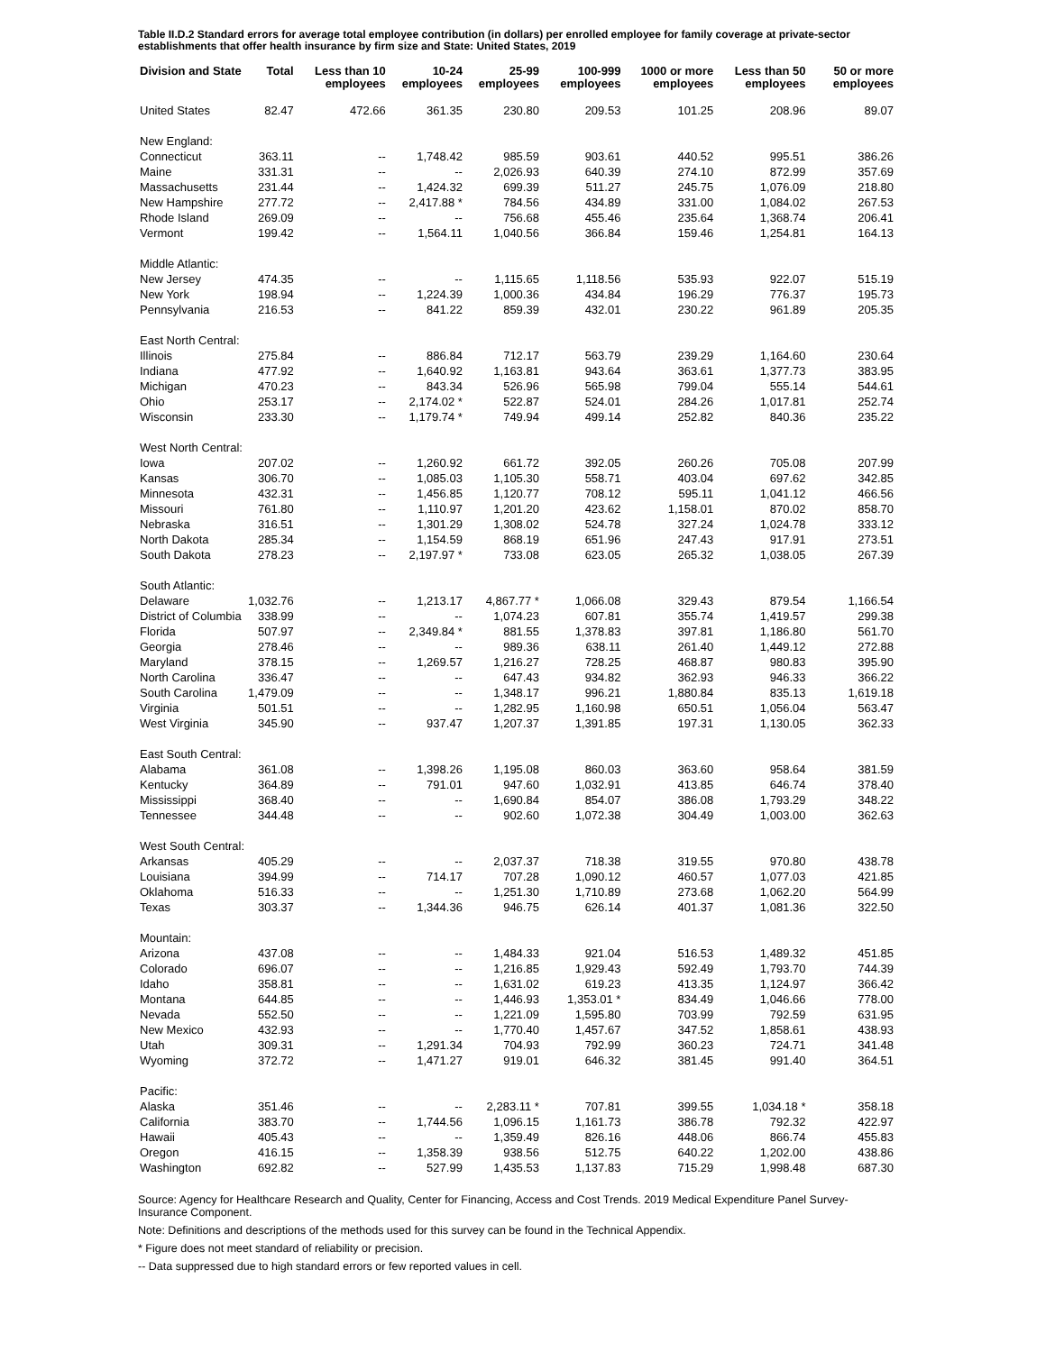Table II.D.2 Standard errors for average total employee contribution (in dollars) per enrolled employee for family coverage at private-sector establishments that offer health insurance by firm size and State: United States, 2019
| Division and State | Total | Less than 10 employees | 10-24 employees | 25-99 employees | 100-999 employees | 1000 or more employees | Less than 50 employees | 50 or more employees |
| --- | --- | --- | --- | --- | --- | --- | --- | --- |
| United States | 82.47 | 472.66 | 361.35 | 230.80 | 209.53 | 101.25 | 208.96 | 89.07 |
| New England: | | | | | | | | |
| Connecticut | 363.11 | -- | 1,748.42 | 985.59 | 903.61 | 440.52 | 995.51 | 386.26 |
| Maine | 331.31 | -- | -- | 2,026.93 | 640.39 | 274.10 | 872.99 | 357.69 |
| Massachusetts | 231.44 | -- | 1,424.32 | 699.39 | 511.27 | 245.75 | 1,076.09 | 218.80 |
| New Hampshire | 277.72 | -- | 2,417.88 * | 784.56 | 434.89 | 331.00 | 1,084.02 | 267.53 |
| Rhode Island | 269.09 | -- | -- | 756.68 | 455.46 | 235.64 | 1,368.74 | 206.41 |
| Vermont | 199.42 | -- | 1,564.11 | 1,040.56 | 366.84 | 159.46 | 1,254.81 | 164.13 |
| Middle Atlantic: | | | | | | | | |
| New Jersey | 474.35 | -- | -- | 1,115.65 | 1,118.56 | 535.93 | 922.07 | 515.19 |
| New York | 198.94 | -- | 1,224.39 | 1,000.36 | 434.84 | 196.29 | 776.37 | 195.73 |
| Pennsylvania | 216.53 | -- | 841.22 | 859.39 | 432.01 | 230.22 | 961.89 | 205.35 |
| East North Central: | | | | | | | | |
| Illinois | 275.84 | -- | 886.84 | 712.17 | 563.79 | 239.29 | 1,164.60 | 230.64 |
| Indiana | 477.92 | -- | 1,640.92 | 1,163.81 | 943.64 | 363.61 | 1,377.73 | 383.95 |
| Michigan | 470.23 | -- | 843.34 | 526.96 | 565.98 | 799.04 | 555.14 | 544.61 |
| Ohio | 253.17 | -- | 2,174.02 * | 522.87 | 524.01 | 284.26 | 1,017.81 | 252.74 |
| Wisconsin | 233.30 | -- | 1,179.74 * | 749.94 | 499.14 | 252.82 | 840.36 | 235.22 |
| West North Central: | | | | | | | | |
| Iowa | 207.02 | -- | 1,260.92 | 661.72 | 392.05 | 260.26 | 705.08 | 207.99 |
| Kansas | 306.70 | -- | 1,085.03 | 1,105.30 | 558.71 | 403.04 | 697.62 | 342.85 |
| Minnesota | 432.31 | -- | 1,456.85 | 1,120.77 | 708.12 | 595.11 | 1,041.12 | 466.56 |
| Missouri | 761.80 | -- | 1,110.97 | 1,201.20 | 423.62 | 1,158.01 | 870.02 | 858.70 |
| Nebraska | 316.51 | -- | 1,301.29 | 1,308.02 | 524.78 | 327.24 | 1,024.78 | 333.12 |
| North Dakota | 285.34 | -- | 1,154.59 | 868.19 | 651.96 | 247.43 | 917.91 | 273.51 |
| South Dakota | 278.23 | -- | 2,197.97 * | 733.08 | 623.05 | 265.32 | 1,038.05 | 267.39 |
| South Atlantic: | | | | | | | | |
| Delaware | 1,032.76 | -- | 1,213.17 | 4,867.77 * | 1,066.08 | 329.43 | 879.54 | 1,166.54 |
| District of Columbia | 338.99 | -- | -- | 1,074.23 | 607.81 | 355.74 | 1,419.57 | 299.38 |
| Florida | 507.97 | -- | 2,349.84 * | 881.55 | 1,378.83 | 397.81 | 1,186.80 | 561.70 |
| Georgia | 278.46 | -- | -- | 989.36 | 638.11 | 261.40 | 1,449.12 | 272.88 |
| Maryland | 378.15 | -- | 1,269.57 | 1,216.27 | 728.25 | 468.87 | 980.83 | 395.90 |
| North Carolina | 336.47 | -- | -- | 647.43 | 934.82 | 362.93 | 946.33 | 366.22 |
| South Carolina | 1,479.09 | -- | -- | 1,348.17 | 996.21 | 1,880.84 | 835.13 | 1,619.18 |
| Virginia | 501.51 | -- | -- | 1,282.95 | 1,160.98 | 650.51 | 1,056.04 | 563.47 |
| West Virginia | 345.90 | -- | 937.47 | 1,207.37 | 1,391.85 | 197.31 | 1,130.05 | 362.33 |
| East South Central: | | | | | | | | |
| Alabama | 361.08 | -- | 1,398.26 | 1,195.08 | 860.03 | 363.60 | 958.64 | 381.59 |
| Kentucky | 364.89 | -- | 791.01 | 947.60 | 1,032.91 | 413.85 | 646.74 | 378.40 |
| Mississippi | 368.40 | -- | -- | 1,690.84 | 854.07 | 386.08 | 1,793.29 | 348.22 |
| Tennessee | 344.48 | -- | -- | 902.60 | 1,072.38 | 304.49 | 1,003.00 | 362.63 |
| West South Central: | | | | | | | | |
| Arkansas | 405.29 | -- | -- | 2,037.37 | 718.38 | 319.55 | 970.80 | 438.78 |
| Louisiana | 394.99 | -- | 714.17 | 707.28 | 1,090.12 | 460.57 | 1,077.03 | 421.85 |
| Oklahoma | 516.33 | -- | -- | 1,251.30 | 1,710.89 | 273.68 | 1,062.20 | 564.99 |
| Texas | 303.37 | -- | 1,344.36 | 946.75 | 626.14 | 401.37 | 1,081.36 | 322.50 |
| Mountain: | | | | | | | | |
| Arizona | 437.08 | -- | -- | 1,484.33 | 921.04 | 516.53 | 1,489.32 | 451.85 |
| Colorado | 696.07 | -- | -- | 1,216.85 | 1,929.43 | 592.49 | 1,793.70 | 744.39 |
| Idaho | 358.81 | -- | -- | 1,631.02 | 619.23 | 413.35 | 1,124.97 | 366.42 |
| Montana | 644.85 | -- | -- | 1,446.93 | 1,353.01 * | 834.49 | 1,046.66 | 778.00 |
| Nevada | 552.50 | -- | -- | 1,221.09 | 1,595.80 | 703.99 | 792.59 | 631.95 |
| New Mexico | 432.93 | -- | -- | 1,770.40 | 1,457.67 | 347.52 | 1,858.61 | 438.93 |
| Utah | 309.31 | -- | 1,291.34 | 704.93 | 792.99 | 360.23 | 724.71 | 341.48 |
| Wyoming | 372.72 | -- | 1,471.27 | 919.01 | 646.32 | 381.45 | 991.40 | 364.51 |
| Pacific: | | | | | | | | |
| Alaska | 351.46 | -- | -- | 2,283.11 * | 707.81 | 399.55 | 1,034.18 * | 358.18 |
| California | 383.70 | -- | 1,744.56 | 1,096.15 | 1,161.73 | 386.78 | 792.32 | 422.97 |
| Hawaii | 405.43 | -- | -- | 1,359.49 | 826.16 | 448.06 | 866.74 | 455.83 |
| Oregon | 416.15 | -- | 1,358.39 | 938.56 | 512.75 | 640.22 | 1,202.00 | 438.86 |
| Washington | 692.82 | -- | 527.99 | 1,435.53 | 1,137.83 | 715.29 | 1,998.48 | 687.30 |
Source: Agency for Healthcare Research and Quality, Center for Financing, Access and Cost Trends. 2019 Medical Expenditure Panel Survey-Insurance Component.
Note: Definitions and descriptions of the methods used for this survey can be found in the Technical Appendix.
* Figure does not meet standard of reliability or precision.
-- Data suppressed due to high standard errors or few reported values in cell.